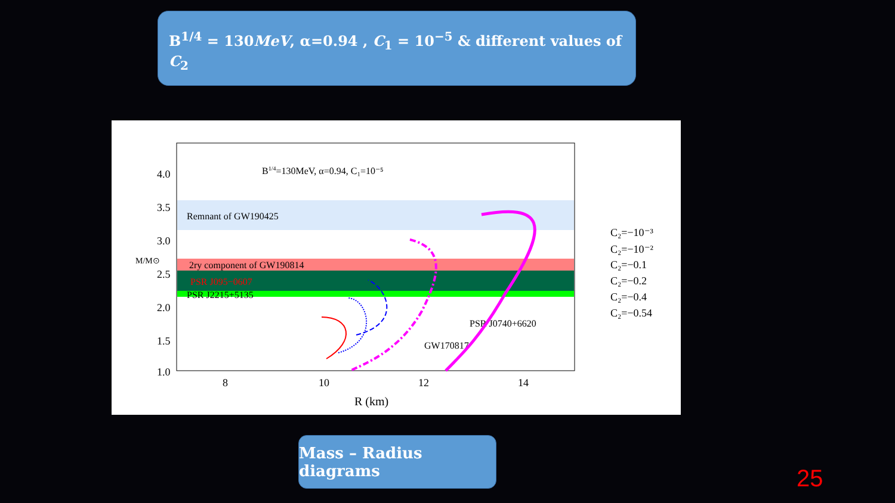B<sup>1/4</sup> = 130MeV, α=0.94 , C<sub>1</sub> = 10<sup>−5</sup> & different values of C<sub>2</sub>
B1/4=130MeV, α=0.94, C₁=10⁻⁵
Remnant of GW190425
2ry component of GW190814
PSR J095−0607
PSR J2215+5135
PSR J0740+6620
GW170817
4.0
3.5
3.0
2.5
2.0
1.5
1.0
8
10
12
14
R (km)
M/M⊙
C₂=−10⁻³
C₂=−10⁻²
C₂=−0.1
C₂=−0.2
C₂=−0.4
C₂=−0.54
Mass – Radius diagrams
25